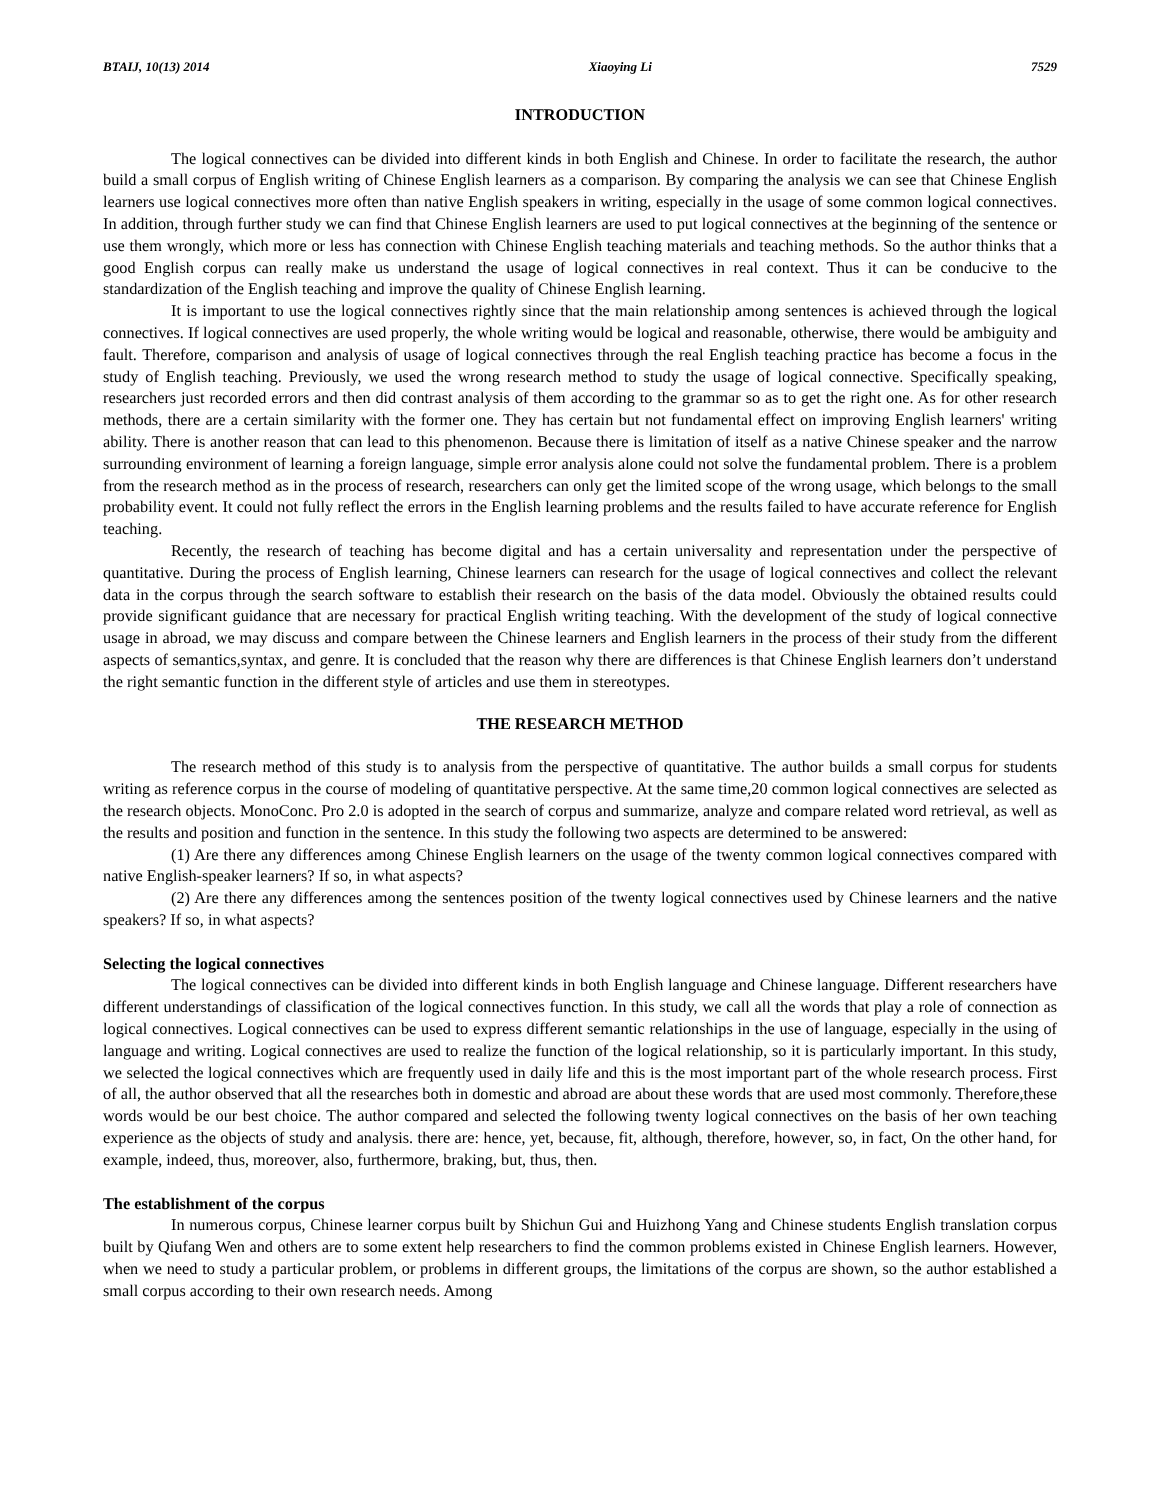BTAIJ, 10(13) 2014 Xiaoying Li 7529
INTRODUCTION
The logical connectives can be divided into different kinds in both English and Chinese. In order to facilitate the research, the author build a small corpus of English writing of Chinese English learners as a comparison. By comparing the analysis we can see that Chinese English learners use logical connectives more often than native English speakers in writing, especially in the usage of some common logical connectives. In addition, through further study we can find that Chinese English learners are used to put logical connectives at the beginning of the sentence or use them wrongly, which more or less has connection with Chinese English teaching materials and teaching methods. So the author thinks that a good English corpus can really make us understand the usage of logical connectives in real context. Thus it can be conducive to the standardization of the English teaching and improve the quality of Chinese English learning.
It is important to use the logical connectives rightly since that the main relationship among sentences is achieved through the logical connectives. If logical connectives are used properly, the whole writing would be logical and reasonable, otherwise, there would be ambiguity and fault. Therefore, comparison and analysis of usage of logical connectives through the real English teaching practice has become a focus in the study of English teaching. Previously, we used the wrong research method to study the usage of logical connective. Specifically speaking, researchers just recorded errors and then did contrast analysis of them according to the grammar so as to get the right one. As for other research methods, there are a certain similarity with the former one. They has certain but not fundamental effect on improving English learners' writing ability. There is another reason that can lead to this phenomenon. Because there is limitation of itself as a native Chinese speaker and the narrow surrounding environment of learning a foreign language, simple error analysis alone could not solve the fundamental problem. There is a problem from the research method as in the process of research, researchers can only get the limited scope of the wrong usage, which belongs to the small probability event. It could not fully reflect the errors in the English learning problems and the results failed to have accurate reference for English teaching.
Recently, the research of teaching has become digital and has a certain universality and representation under the perspective of quantitative. During the process of English learning, Chinese learners can research for the usage of logical connectives and collect the relevant data in the corpus through the search software to establish their research on the basis of the data model. Obviously the obtained results could provide significant guidance that are necessary for practical English writing teaching. With the development of the study of logical connective usage in abroad, we may discuss and compare between the Chinese learners and English learners in the process of their study from the different aspects of semantics,syntax, and genre. It is concluded that the reason why there are differences is that Chinese English learners don’t understand the right semantic function in the different style of articles and use them in stereotypes.
THE RESEARCH METHOD
The research method of this study is to analysis from the perspective of quantitative. The author builds a small corpus for students writing as reference corpus in the course of modeling of quantitative perspective. At the same time,20 common logical connectives are selected as the research objects. MonoConc. Pro 2.0 is adopted in the search of corpus and summarize, analyze and compare related word retrieval, as well as the results and position and function in the sentence. In this study the following two aspects are determined to be answered:
(1) Are there any differences among Chinese English learners on the usage of the twenty common logical connectives compared with native English-speaker learners? If so, in what aspects?
(2) Are there any differences among the sentences position of the twenty logical connectives used by Chinese learners and the native speakers? If so, in what aspects?
Selecting the logical connectives
The logical connectives can be divided into different kinds in both English language and Chinese language. Different researchers have different understandings of classification of the logical connectives function. In this study, we call all the words that play a role of connection as logical connectives. Logical connectives can be used to express different semantic relationships in the use of language, especially in the using of language and writing. Logical connectives are used to realize the function of the logical relationship, so it is particularly important. In this study, we selected the logical connectives which are frequently used in daily life and this is the most important part of the whole research process. First of all, the author observed that all the researches both in domestic and abroad are about these words that are used most commonly. Therefore,these words would be our best choice. The author compared and selected the following twenty logical connectives on the basis of her own teaching experience as the objects of study and analysis. there are: hence, yet, because, fit, although, therefore, however, so, in fact, On the other hand, for example, indeed, thus, moreover, also, furthermore, braking, but, thus, then.
The establishment of the corpus
In numerous corpus, Chinese learner corpus built by Shichun Gui and Huizhong Yang and Chinese students English translation corpus built by Qiufang Wen and others are to some extent help researchers to find the common problems existed in Chinese English learners. However, when we need to study a particular problem, or problems in different groups, the limitations of the corpus are shown, so the author established a small corpus according to their own research needs. Among